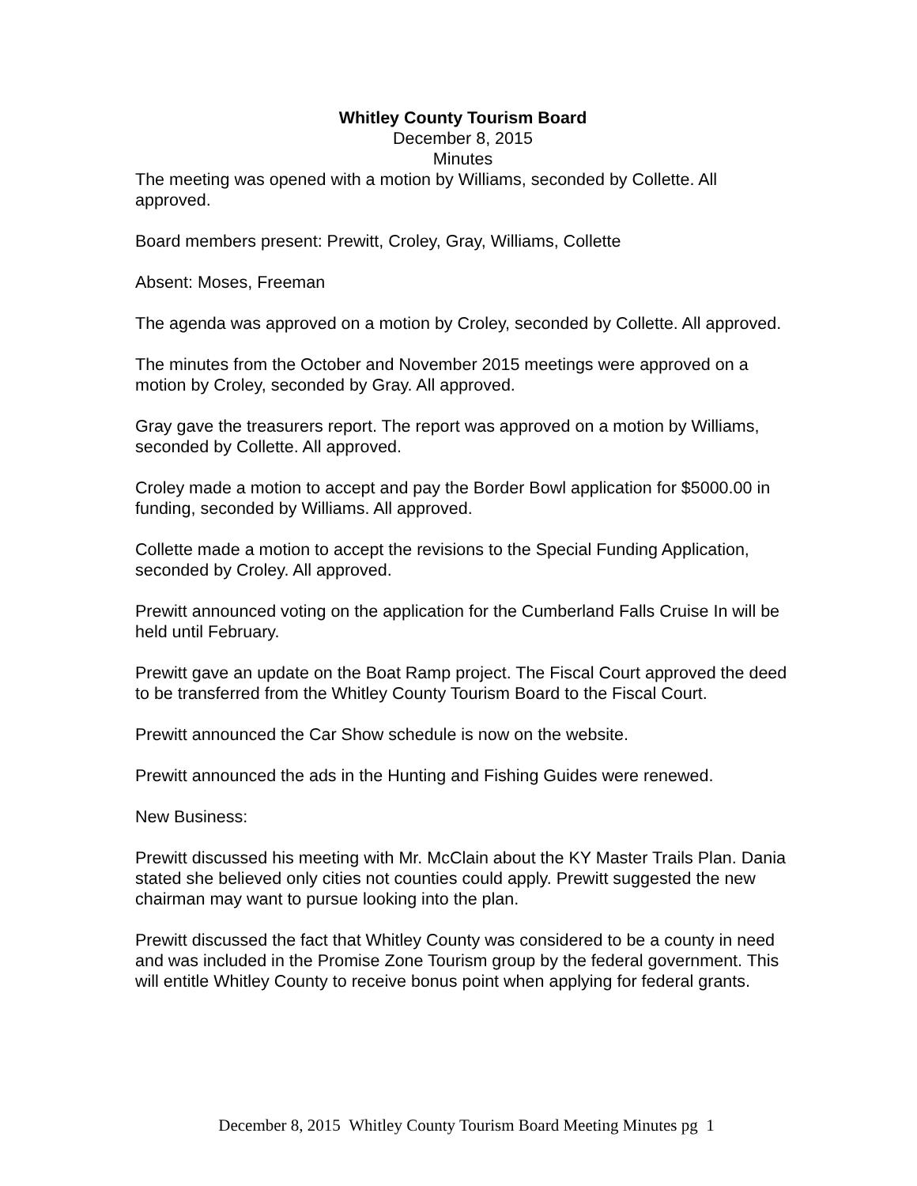Whitley County Tourism Board
December 8, 2015
Minutes
The meeting was opened with a motion by Williams, seconded by Collette. All approved.
Board members present: Prewitt, Croley, Gray, Williams, Collette
Absent: Moses, Freeman
The agenda was approved on a motion by Croley, seconded by Collette. All approved.
The minutes from the October and November 2015 meetings were approved on a motion by Croley, seconded by Gray. All approved.
Gray gave the treasurers report. The report was approved on a motion by Williams, seconded by Collette. All approved.
Croley made a motion to accept and pay the Border Bowl application for $5000.00 in funding, seconded by Williams. All approved.
Collette made a motion to accept the revisions to the Special Funding Application, seconded by Croley. All approved.
Prewitt announced voting on the application for the Cumberland Falls Cruise In will be held until February.
Prewitt gave an update on the Boat Ramp project. The Fiscal Court approved the deed to be transferred from the Whitley County Tourism Board to the Fiscal Court.
Prewitt announced the Car Show schedule is now on the website.
Prewitt announced the ads in the Hunting and Fishing Guides were renewed.
New Business:
Prewitt discussed his meeting with Mr. McClain about the KY Master Trails Plan. Dania stated she believed only cities not counties could apply. Prewitt suggested the new chairman may want to pursue looking into the plan.
Prewitt discussed the fact that Whitley County was considered to be a county in need and was included in the Promise Zone Tourism group by the federal government. This will entitle Whitley County to receive bonus point when applying for federal grants.
December 8, 2015 Whitley County Tourism Board Meeting Minutes pg 1